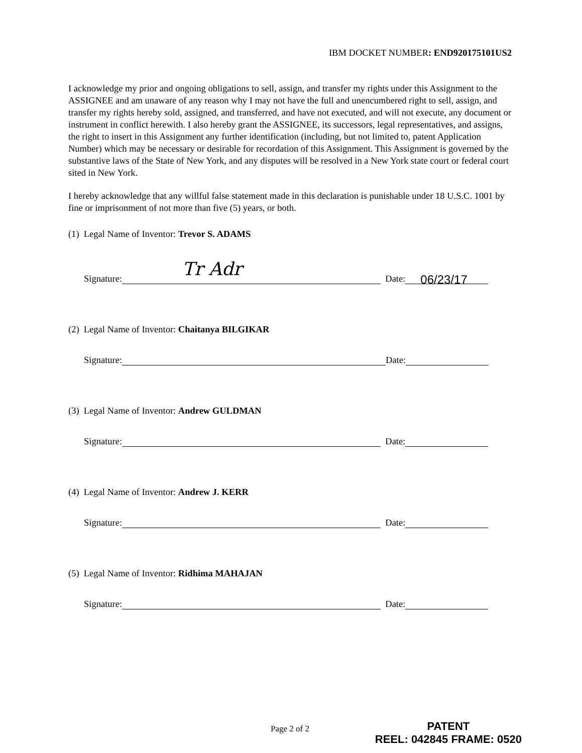IBM DOCKET NUMBER: END920175101US2
I acknowledge my prior and ongoing obligations to sell, assign, and transfer my rights under this Assignment to the ASSIGNEE and am unaware of any reason why I may not have the full and unencumbered right to sell, assign, and transfer my rights hereby sold, assigned, and transferred, and have not executed, and will not execute, any document or instrument in conflict herewith. I also hereby grant the ASSIGNEE, its successors, legal representatives, and assigns, the right to insert in this Assignment any further identification (including, but not limited to, patent Application Number) which may be necessary or desirable for recordation of this Assignment. This Assignment is governed by the substantive laws of the State of New York, and any disputes will be resolved in a New York state court or federal court sited in New York.
I hereby acknowledge that any willful false statement made in this declaration is punishable under 18 U.S.C. 1001 by fine or imprisonment of not more than five (5) years, or both.
(1) Legal Name of Inventor: Trevor S. ADAMS
Signature: Tr Adr Date: 06/23/17
(2) Legal Name of Inventor: Chaitanya BILGIKAR
Signature: Date:
(3) Legal Name of Inventor: Andrew GULDMAN
Signature: Date:
(4) Legal Name of Inventor: Andrew J. KERR
Signature: Date:
(5) Legal Name of Inventor: Ridhima MAHAJAN
Signature: Date:
Page 2 of 2
PATENT
REEL: 042845 FRAME: 0520